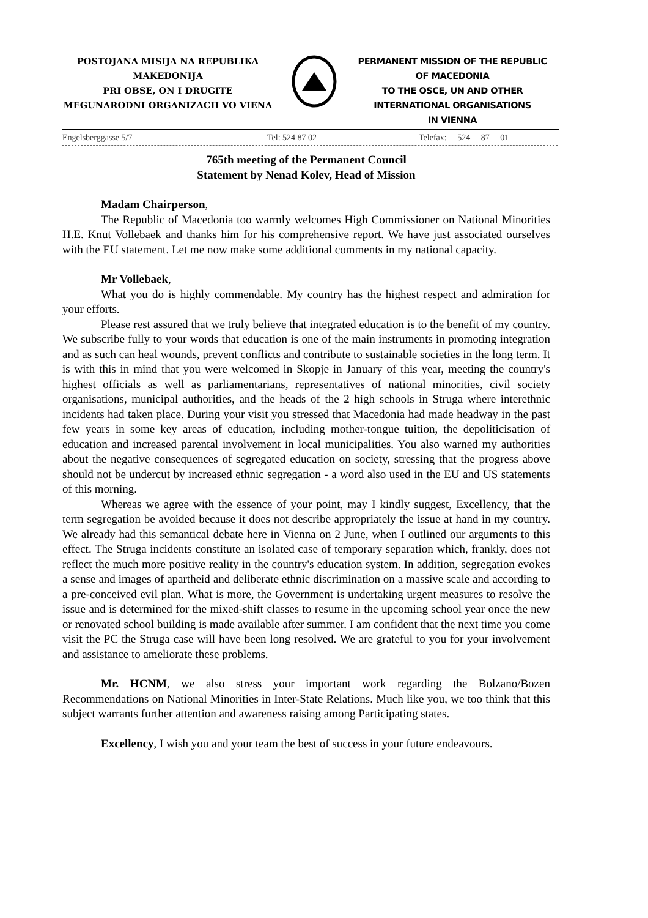POSTOJANA MISIJA NA REPUBLIKA MAKEDONIJA
PRI OBSE, ON I DRUGITE MEGUNARODNI ORGANIZACII VO VIENA
PERMANENT MISSION OF THE REPUBLIC OF MACEDONIA
TO THE OSCE, UN AND OTHER INTERNATIONAL ORGANISATIONS
IN VIENNA
Engelsberggasse 5/7 Tel: 524 87 02 Telefax: 524 87 01
765th meeting of the Permanent Council
Statement by Nenad Kolev, Head of Mission
Madam Chairperson,
The Republic of Macedonia too warmly welcomes High Commissioner on National Minorities H.E. Knut Vollebaek and thanks him for his comprehensive report. We have just associated ourselves with the EU statement. Let me now make some additional comments in my national capacity.
Mr Vollebaek,
What you do is highly commendable. My country has the highest respect and admiration for your efforts.
Please rest assured that we truly believe that integrated education is to the benefit of my country. We subscribe fully to your words that education is one of the main instruments in promoting integration and as such can heal wounds, prevent conflicts and contribute to sustainable societies in the long term. It is with this in mind that you were welcomed in Skopje in January of this year, meeting the country's highest officials as well as parliamentarians, representatives of national minorities, civil society organisations, municipal authorities, and the heads of the 2 high schools in Struga where interethnic incidents had taken place. During your visit you stressed that Macedonia had made headway in the past few years in some key areas of education, including mother-tongue tuition, the depoliticisation of education and increased parental involvement in local municipalities. You also warned my authorities about the negative consequences of segregated education on society, stressing that the progress above should not be undercut by increased ethnic segregation - a word also used in the EU and US statements of this morning.
Whereas we agree with the essence of your point, may I kindly suggest, Excellency, that the term segregation be avoided because it does not describe appropriately the issue at hand in my country. We already had this semantical debate here in Vienna on 2 June, when I outlined our arguments to this effect. The Struga incidents constitute an isolated case of temporary separation which, frankly, does not reflect the much more positive reality in the country's education system. In addition, segregation evokes a sense and images of apartheid and deliberate ethnic discrimination on a massive scale and according to a pre-conceived evil plan. What is more, the Government is undertaking urgent measures to resolve the issue and is determined for the mixed-shift classes to resume in the upcoming school year once the new or renovated school building is made available after summer. I am confident that the next time you come visit the PC the Struga case will have been long resolved. We are grateful to you for your involvement and assistance to ameliorate these problems.
Mr. HCNM, we also stress your important work regarding the Bolzano/Bozen Recommendations on National Minorities in Inter-State Relations. Much like you, we too think that this subject warrants further attention and awareness raising among Participating states.
Excellency, I wish you and your team the best of success in your future endeavours.